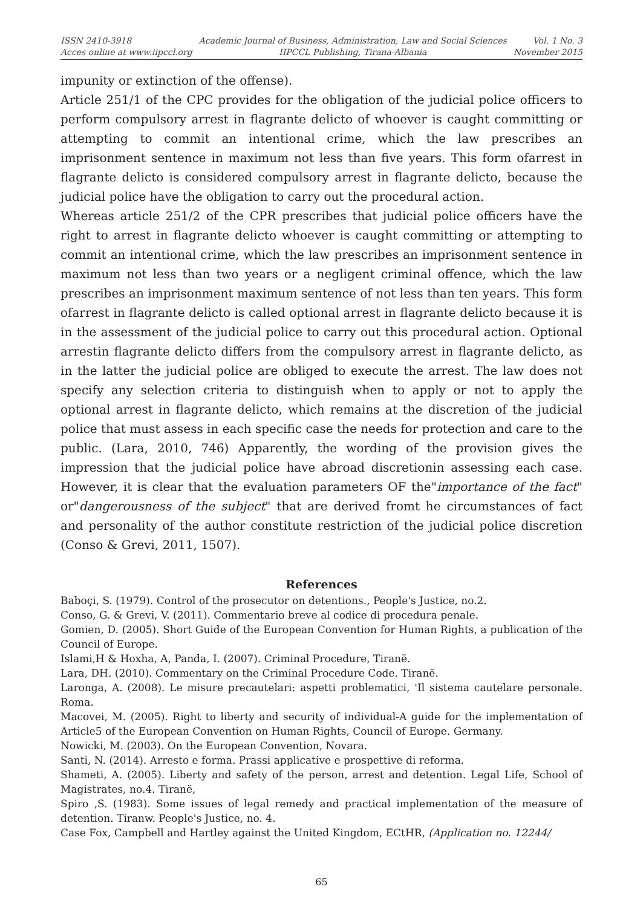ISSN 2410-3918
Acces online at www.iipccl.org
Academic Journal of Business, Administration, Law and Social Sciences
IIPCCL Publishing, Tirana-Albania
Vol. 1 No. 3
November 2015
impunity or extinction of the offense).
Article 251/1 of the CPC provides for the obligation of the judicial police officers to perform compulsory arrest in flagrante delicto of whoever is caught committing or attempting to commit an intentional crime, which the law prescribes an imprisonment sentence in maximum not less than five years. This form ofarrest in flagrante delicto is considered compulsory arrest in flagrante delicto, because the judicial police have the obligation to carry out the procedural action.
Whereas article 251/2 of the CPR prescribes that judicial police officers have the right to arrest in flagrante delicto whoever is caught committing or attempting to commit an intentional crime, which the law prescribes an imprisonment sentence in maximum not less than two years or a negligent criminal offence, which the law prescribes an imprisonment maximum sentence of not less than ten years. This form ofarrest in flagrante delicto is called optional arrest in flagrante delicto because it is in the assessment of the judicial police to carry out this procedural action. Optional arrestin flagrante delicto differs from the compulsory arrest in flagrante delicto, as in the latter the judicial police are obliged to execute the arrest. The law does not specify any selection criteria to distinguish when to apply or not to apply the optional arrest in flagrante delicto, which remains at the discretion of the judicial police that must assess in each specific case the needs for protection and care to the public. (Lara, 2010, 746) Apparently, the wording of the provision gives the impression that the judicial police have abroad discretionin assessing each case. However, it is clear that the evaluation parameters OF the"importance of the fact" or"dangerousness of the subject" that are derived fromt he circumstances of fact and personality of the author constitute restriction of the judicial police discretion (Conso & Grevi, 2011, 1507).
References
Baboçi, S. (1979). Control of the prosecutor on detentions., People's Justice, no.2.
Conso, G. & Grevi, V. (2011). Commentario breve al codice di procedura penale.
Gomien, D. (2005). Short Guide of the European Convention for Human Rights, a publication of the Council of Europe.
Islami,H & Hoxha, A, Panda, I. (2007). Criminal Procedure, Tiranë.
Lara, DH. (2010). Commentary on the Criminal Procedure Code. Tiranë.
Laronga, A. (2008). Le misure precautelari: aspetti problematici, 'Il sistema cautelare personale. Roma.
Macovei, M. (2005). Right to liberty and security of individual-A guide for the implementation of Article5 of the European Convention on Human Rights, Council of Europe. Germany.
Nowicki, M. (2003). On the European Convention, Novara.
Santi, N. (2014). Arresto e forma. Prassi applicative e prospettive di reforma.
Shameti, A. (2005). Liberty and safety of the person, arrest and detention. Legal Life, School of Magistrates, no.4. Tiranë,
Spiro ,S. (1983). Some issues of legal remedy and practical implementation of the measure of detention. Tiranw. People's Justice, no. 4.
Case Fox, Campbell and Hartley against the United Kingdom, ECtHR, (Application no. 12244/
65